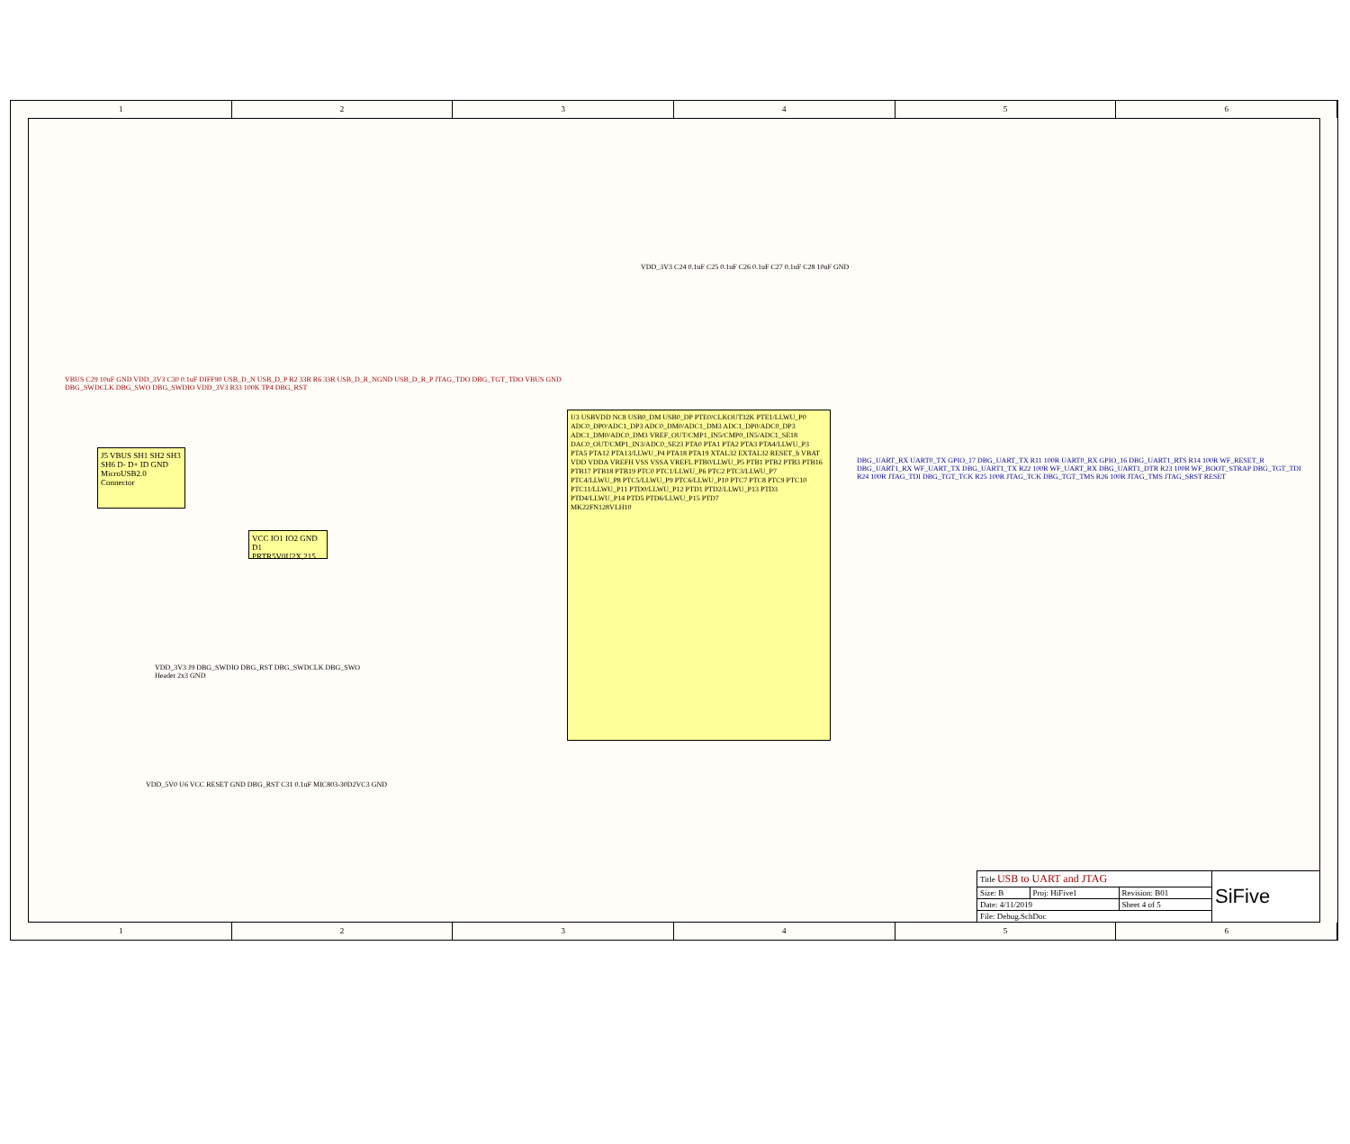1 2 3 4 5 6
J5 VBUS SH1 SH2 SH3 SH6 D- D+ ID GND
MicroUSB2.0 Connector
VCC IO1 IO2 GND
D1 PRTR5V0U2X,215
U3 USBVDD NC8 USB0_DM USB0_DP PTE0/CLKOUT32K PTE1/LLWU_P0 ADC0_DP0/ADC1_DP3 ADC0_DM0/ADC1_DM3 ADC1_DP0/ADC0_DP3 ADC1_DM0/ADC0_DM3 VREF_OUT/CMP1_IN5/CMP0_IN5/ADC1_SE18 DAC0_OUT/CMP1_IN3/ADC0_SE23 PTA0 PTA1 PTA2 PTA3 PTA4/LLWU_P3 PTA5 PTA12 PTA13/LLWU_P4 PTA18 PTA19 XTAL32 EXTAL32 RESET_b VBAT VDD VDDA VREFH VSS VSSA VREFL PTB0/LLWU_P5 PTB1 PTB2 PTB3 PTB16 PTB17 PTB18 PTB19 PTC0 PTC1/LLWU_P6 PTC2 PTC3/LLWU_P7 PTC4/LLWU_P8 PTC5/LLWU_P9 PTC6/LLWU_P10 PTC7 PTC8 PTC9 PTC10 PTC11/LLWU_P11 PTD0/LLWU_P12 PTD1 PTD2/LLWU_P13 PTD3 PTD4/LLWU_P14 PTD5 PTD6/LLWU_P15 PTD7
MK22FN128VLH10
VDD_3V3 C24 0.1uF C25 0.1uF C26 0.1uF C27 0.1uF C28 10uF GND
DBG_UART_RX UART0_TX GPIO_17 DBG_UART_TX R11 100R UART0_RX GPIO_16 DBG_UART1_RTS R14 100R WF_RESET_R DBG_UART1_RX WF_UART_TX DBG_UART1_TX R22 100R WF_UART_RX DBG_UART1_DTR R23 100R WF_BOOT_STRAP DBG_TGT_TDI R24 100R JTAG_TDI DBG_TGT_TCK R25 100R JTAG_TCK DBG_TGT_TMS R26 100R JTAG_TMS JTAG_SRST RESET
VBUS C29 10uF GND VDD_3V3 C30 0.1uF DIFF90 USB_D_N USB_D_P R2 33R R6 33R USB_D_R_NGND USB_D_R_P JTAG_TDO DBG_TGT_TDO VBUS GND DBG_SWDCLK DBG_SWO DBG_SWDIO VDD_3V3 R33 100K TP4 DBG_RST
VDD_3V3 J9 DBG_SWDIO DBG_RST DBG_SWDCLK DBG_SWO Header 2x3 GND
VDD_5V0 U6 VCC RESET GND DBG_RST C31 0.1uF MIC803-30D2VC3 GND
| Title USB to UART and JTAG | | | SiFive |
| Size: B | Proj: HiFive1 | Revision: B01 | |
| Date: 4/11/2019 | | Sheet 4 of 5 | |
| File: Debug.SchDoc | | | |
1 2 3 4 5 6